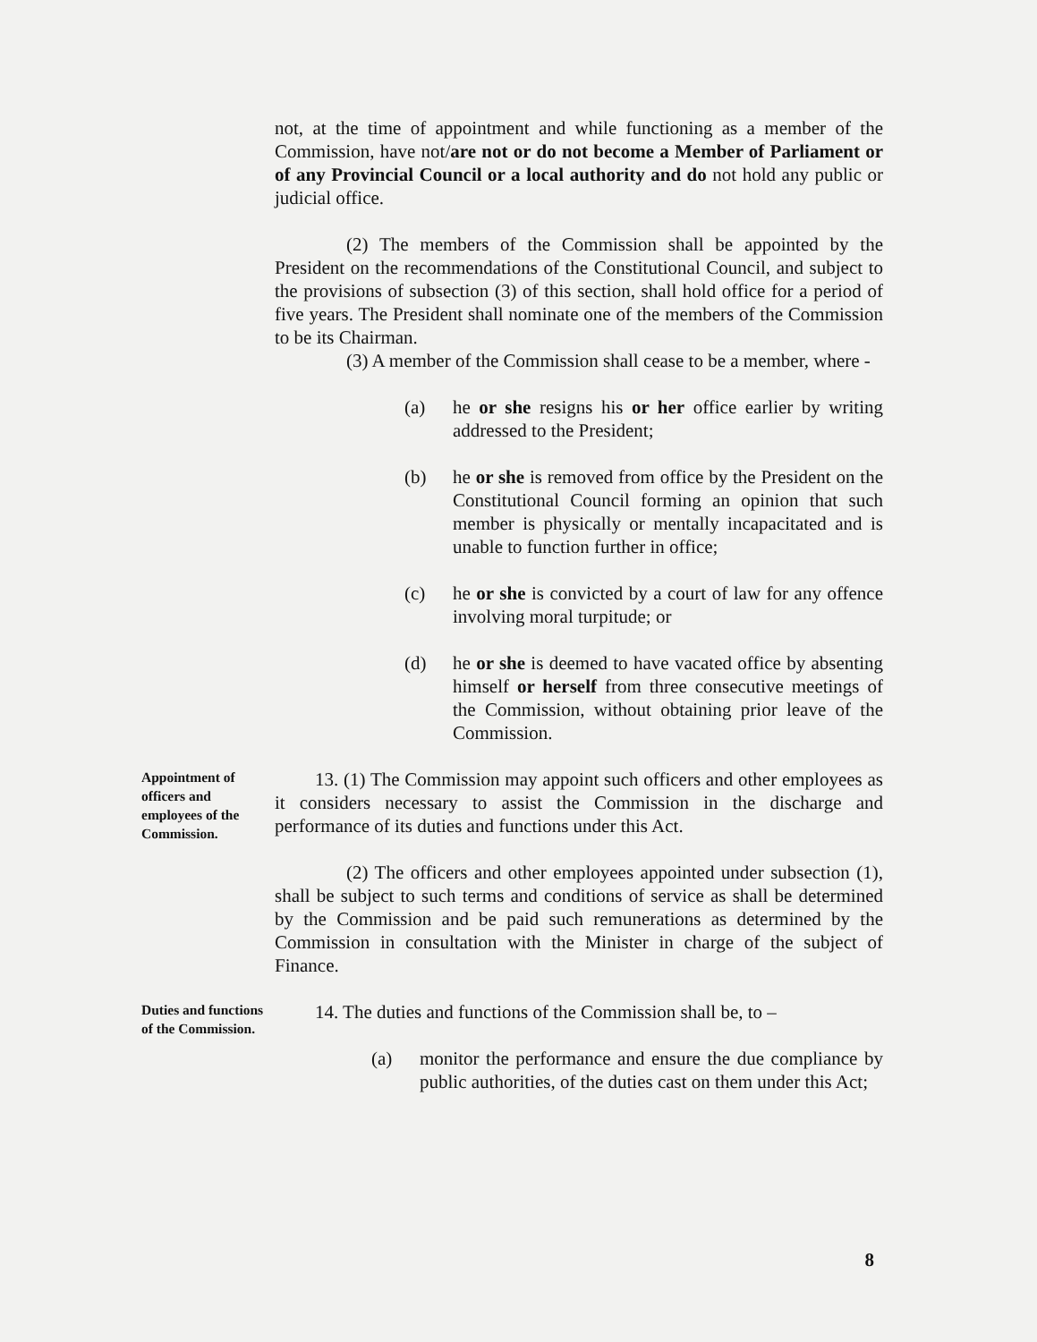not, at the time of appointment and while functioning as a member of the Commission, have not/are not or do not become a Member of Parliament or of any Provincial Council or a local authority and do not hold any public or judicial office.
(2) The members of the Commission shall be appointed by the President on the recommendations of the Constitutional Council, and subject to the provisions of subsection (3) of this section, shall hold office for a period of five years. The President shall nominate one of the members of the Commission to be its Chairman.
(3) A member of the Commission shall cease to be a member, where -
(a) he or she resigns his or her office earlier by writing addressed to the President;
(b) he or she is removed from office by the President on the Constitutional Council forming an opinion that such member is physically or mentally incapacitated and is unable to function further in office;
(c) he or she is convicted by a court of law for any offence involving moral turpitude; or
(d) he or she is deemed to have vacated office by absenting himself or herself from three consecutive meetings of the Commission, without obtaining prior leave of the Commission.
Appointment of officers and employees of the Commission.
13. (1) The Commission may appoint such officers and other employees as it considers necessary to assist the Commission in the discharge and performance of its duties and functions under this Act.
(2) The officers and other employees appointed under subsection (1), shall be subject to such terms and conditions of service as shall be determined by the Commission and be paid such remunerations as determined by the Commission in consultation with the Minister in charge of the subject of Finance.
Duties and functions of the Commission.
14. The duties and functions of the Commission shall be, to –
(a) monitor the performance and ensure the due compliance by public authorities, of the duties cast on them under this Act;
8